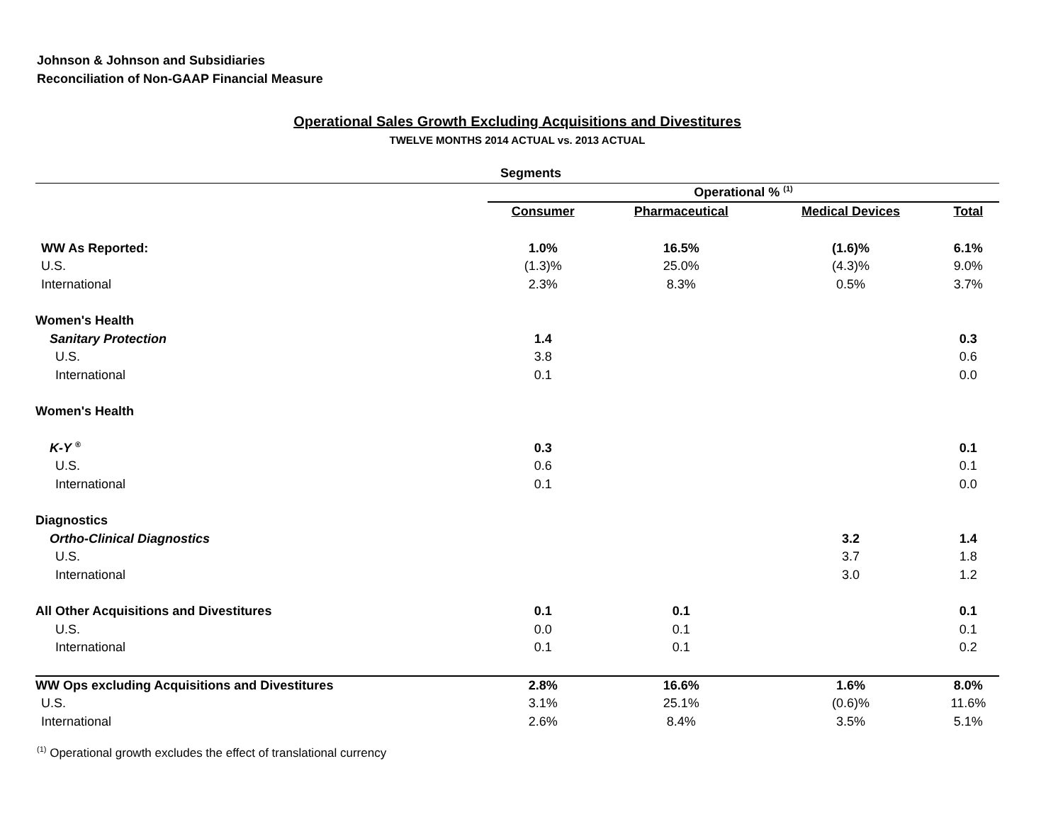Johnson & Johnson and Subsidiaries
Reconciliation of Non-GAAP Financial Measure
Operational Sales Growth Excluding Acquisitions and Divestitures
TWELVE MONTHS 2014 ACTUAL vs. 2013 ACTUAL
| | Segments | | | |
| | Operational % <sup>(1)</sup> | | | |
| | Consumer | Pharmaceutical | Medical Devices | Total |
| WW As Reported: | 1.0% | 16.5% | (1.6)% | 6.1% |
| U.S. | (1.3)% | 25.0% | (4.3)% | 9.0% |
| International | 2.3% | 8.3% | 0.5% | 3.7% |
| Women's Health | | | | |
| Sanitary Protection | 1.4 | | | 0.3 |
| U.S. | 3.8 | | | 0.6 |
| International | 0.1 | | | 0.0 |
| Women's Health | | | | |
| K-Y <sup>®</sup> | 0.3 | | | 0.1 |
| U.S. | 0.6 | | | 0.1 |
| International | 0.1 | | | 0.0 |
| Diagnostics | | | | |
| Ortho-Clinical Diagnostics | | | 3.2 | 1.4 |
| U.S. | | | 3.7 | 1.8 |
| International | | | 3.0 | 1.2 |
| All Other Acquisitions and Divestitures | 0.1 | 0.1 | | 0.1 |
| U.S. | 0.0 | 0.1 | | 0.1 |
| International | 0.1 | 0.1 | | 0.2 |
| WW Ops excluding Acquisitions and Divestitures | 2.8% | 16.6% | 1.6% | 8.0% |
| U.S. | 3.1% | 25.1% | (0.6)% | 11.6% |
| International | 2.6% | 8.4% | 3.5% | 5.1% |
<sup>(1)</sup> Operational growth excludes the effect of translational currency